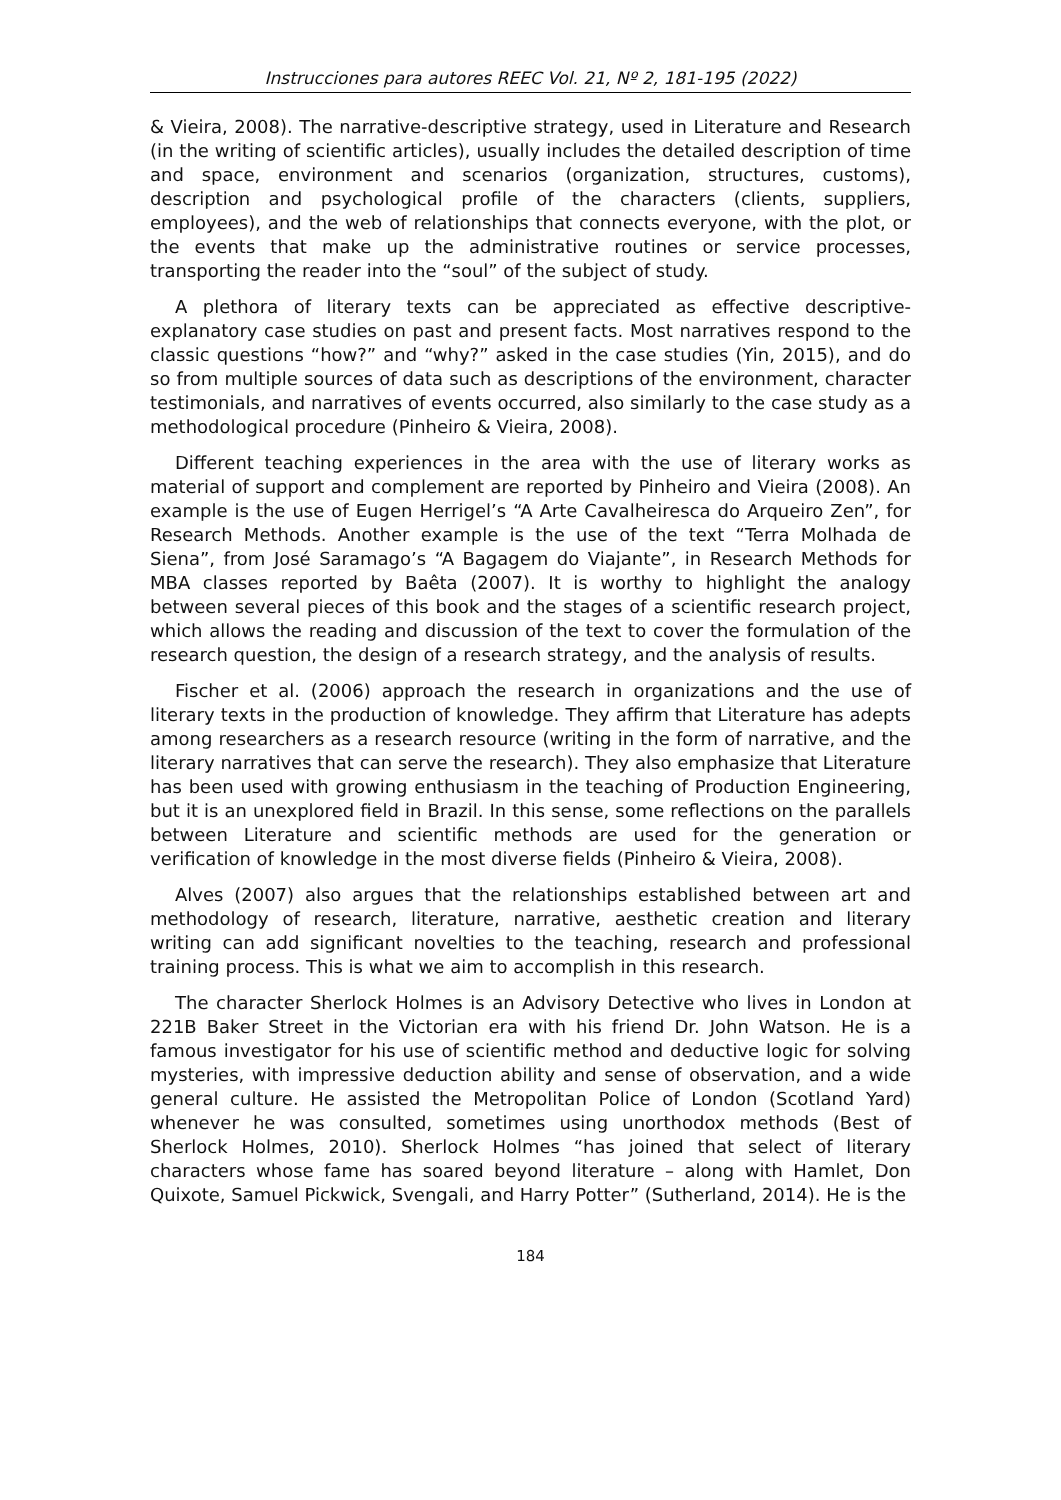Instrucciones para autores REEC Vol. 21, Nº 2, 181-195 (2022)
& Vieira, 2008). The narrative-descriptive strategy, used in Literature and Research (in the writing of scientific articles), usually includes the detailed description of time and space, environment and scenarios (organization, structures, customs), description and psychological profile of the characters (clients, suppliers, employees), and the web of relationships that connects everyone, with the plot, or the events that make up the administrative routines or service processes, transporting the reader into the “soul” of the subject of study.
A plethora of literary texts can be appreciated as effective descriptive-explanatory case studies on past and present facts. Most narratives respond to the classic questions “how?” and “why?” asked in the case studies (Yin, 2015), and do so from multiple sources of data such as descriptions of the environment, character testimonials, and narratives of events occurred, also similarly to the case study as a methodological procedure (Pinheiro & Vieira, 2008).
Different teaching experiences in the area with the use of literary works as material of support and complement are reported by Pinheiro and Vieira (2008). An example is the use of Eugen Herrigel’s “A Arte Cavalheiresca do Arqueiro Zen”, for Research Methods. Another example is the use of the text “Terra Molhada de Siena”, from José Saramago’s “A Bagagem do Viajante”, in Research Methods for MBA classes reported by Baêta (2007). It is worthy to highlight the analogy between several pieces of this book and the stages of a scientific research project, which allows the reading and discussion of the text to cover the formulation of the research question, the design of a research strategy, and the analysis of results.
Fischer et al. (2006) approach the research in organizations and the use of literary texts in the production of knowledge. They affirm that Literature has adepts among researchers as a research resource (writing in the form of narrative, and the literary narratives that can serve the research). They also emphasize that Literature has been used with growing enthusiasm in the teaching of Production Engineering, but it is an unexplored field in Brazil. In this sense, some reflections on the parallels between Literature and scientific methods are used for the generation or verification of knowledge in the most diverse fields (Pinheiro & Vieira, 2008).
Alves (2007) also argues that the relationships established between art and methodology of research, literature, narrative, aesthetic creation and literary writing can add significant novelties to the teaching, research and professional training process. This is what we aim to accomplish in this research.
The character Sherlock Holmes is an Advisory Detective who lives in London at 221B Baker Street in the Victorian era with his friend Dr. John Watson. He is a famous investigator for his use of scientific method and deductive logic for solving mysteries, with impressive deduction ability and sense of observation, and a wide general culture. He assisted the Metropolitan Police of London (Scotland Yard) whenever he was consulted, sometimes using unorthodox methods (Best of Sherlock Holmes, 2010). Sherlock Holmes “has joined that select of literary characters whose fame has soared beyond literature – along with Hamlet, Don Quixote, Samuel Pickwick, Svengali, and Harry Potter” (Sutherland, 2014). He is the
184